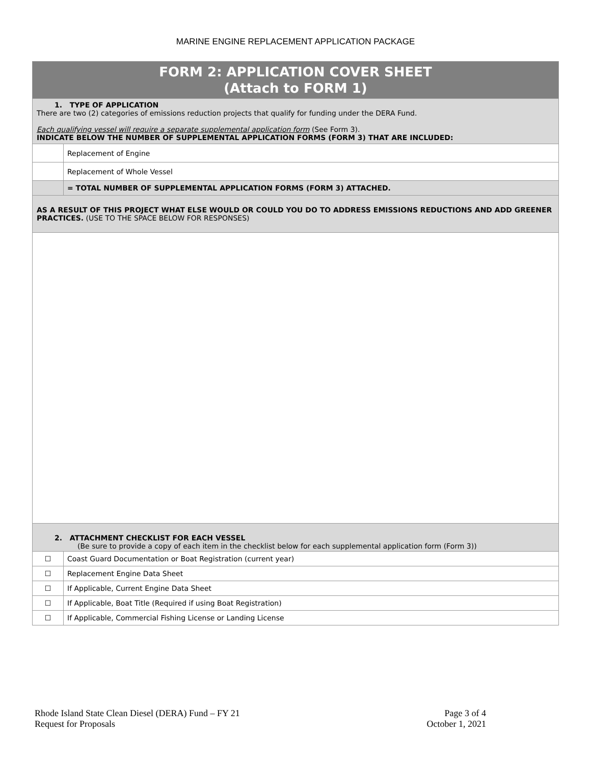MARINE ENGINE REPLACEMENT APPLICATION PACKAGE
| FORM 2: APPLICATION COVER SHEET (Attach to FORM 1) | |
| 1. TYPE OF APPLICATION There are two (2) categories of emissions reduction projects that qualify for funding under the DERA Fund. Each qualifying vessel will require a separate supplemental application form (See Form 3). INDICATE BELOW THE NUMBER OF SUPPLEMENTAL APPLICATION FORMS (FORM 3) THAT ARE INCLUDED: | |
| | Replacement of Engine |
| | Replacement of Whole Vessel |
| | = TOTAL NUMBER OF SUPPLEMENTAL APPLICATION FORMS (FORM 3) ATTACHED. |
| AS A RESULT OF THIS PROJECT WHAT ELSE WOULD OR COULD YOU DO TO ADDRESS EMISSIONS REDUCTIONS AND ADD GREENER PRACTICES. (USE TO THE SPACE BELOW FOR RESPONSES) | |
| 2. ATTACHMENT CHECKLIST FOR EACH VESSEL (Be sure to provide a copy of each item in the checklist below for each supplemental application form (Form 3)) | |
| ☐ | Coast Guard Documentation or Boat Registration (current year) |
| ☐ | Replacement Engine Data Sheet |
| ☐ | If Applicable, Current Engine Data Sheet |
| ☐ | If Applicable, Boat Title (Required if using Boat Registration) |
| ☐ | If Applicable, Commercial Fishing License or Landing License |
Rhode Island State Clean Diesel (DERA) Fund – FY 21
Request for Proposals
Page 3 of 4
October 1, 2021